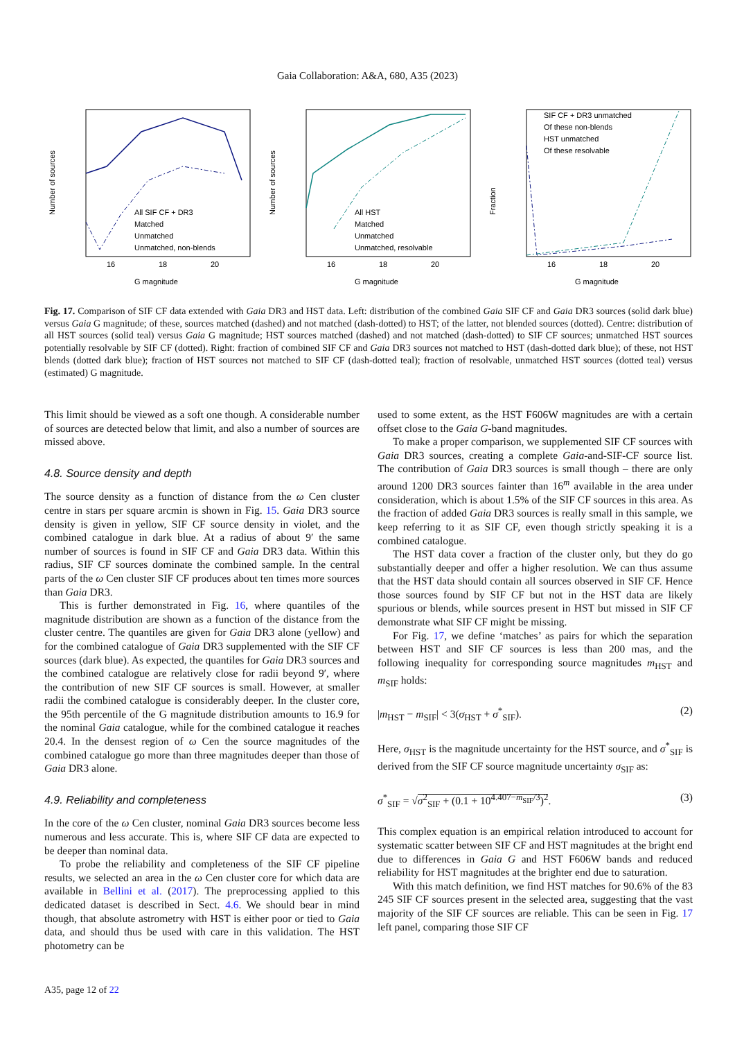Gaia Collaboration: A&A, 680, A35 (2023)
Number of sources
All SIF CF + DR3
Matched
Unmatched
Unmatched, non-blends
16
18
20
G magnitude
Number of sources
All HST
Matched
Unmatched
Unmatched, resolvable
16
18
20
G magnitude
Fraction
SIF CF + DR3 unmatched
Of these non-blends
HST unmatched
Of these resolvable
16
18
20
G magnitude
Fig. 17. Comparison of SIF CF data extended with Gaia DR3 and HST data. Left: distribution of the combined Gaia SIF CF and Gaia DR3 sources (solid dark blue) versus Gaia G magnitude; of these, sources matched (dashed) and not matched (dash-dotted) to HST; of the latter, not blended sources (dotted). Centre: distribution of all HST sources (solid teal) versus Gaia G magnitude; HST sources matched (dashed) and not matched (dash-dotted) to SIF CF sources; unmatched HST sources potentially resolvable by SIF CF (dotted). Right: fraction of combined SIF CF and Gaia DR3 sources not matched to HST (dash-dotted dark blue); of these, not HST blends (dotted dark blue); fraction of HST sources not matched to SIF CF (dash-dotted teal); fraction of resolvable, unmatched HST sources (dotted teal) versus (estimated) G magnitude.
This limit should be viewed as a soft one though. A considerable number of sources are detected below that limit, and also a number of sources are missed above.
4.8. Source density and depth
The source density as a function of distance from the ω Cen cluster centre in stars per square arcmin is shown in Fig. 15. Gaia DR3 source density is given in yellow, SIF CF source density in violet, and the combined catalogue in dark blue. At a radius of about 9′ the same number of sources is found in SIF CF and Gaia DR3 data. Within this radius, SIF CF sources dominate the combined sample. In the central parts of the ω Cen cluster SIF CF produces about ten times more sources than Gaia DR3.
This is further demonstrated in Fig. 16, where quantiles of the magnitude distribution are shown as a function of the distance from the cluster centre. The quantiles are given for Gaia DR3 alone (yellow) and for the combined catalogue of Gaia DR3 supplemented with the SIF CF sources (dark blue). As expected, the quantiles for Gaia DR3 sources and the combined catalogue are relatively close for radii beyond 9′, where the contribution of new SIF CF sources is small. However, at smaller radii the combined catalogue is considerably deeper. In the cluster core, the 95th percentile of the G magnitude distribution amounts to 16.9 for the nominal Gaia catalogue, while for the combined catalogue it reaches 20.4. In the densest region of ω Cen the source magnitudes of the combined catalogue go more than three magnitudes deeper than those of Gaia DR3 alone.
4.9. Reliability and completeness
In the core of the ω Cen cluster, nominal Gaia DR3 sources become less numerous and less accurate. This is, where SIF CF data are expected to be deeper than nominal data.
To probe the reliability and completeness of the SIF CF pipeline results, we selected an area in the ω Cen cluster core for which data are available in Bellini et al. (2017). The preprocessing applied to this dedicated dataset is described in Sect. 4.6. We should bear in mind though, that absolute astrometry with HST is either poor or tied to Gaia data, and should thus be used with care in this validation. The HST photometry can be
used to some extent, as the HST F606W magnitudes are with a certain offset close to the Gaia G-band magnitudes.
To make a proper comparison, we supplemented SIF CF sources with Gaia DR3 sources, creating a complete Gaia-and-SIF-CF source list. The contribution of Gaia DR3 sources is small though – there are only around 1200 DR3 sources fainter than 16<sup>m</sup> available in the area under consideration, which is about 1.5% of the SIF CF sources in this area. As the fraction of added Gaia DR3 sources is really small in this sample, we keep referring to it as SIF CF, even though strictly speaking it is a combined catalogue.
The HST data cover a fraction of the cluster only, but they do go substantially deeper and offer a higher resolution. We can thus assume that the HST data should contain all sources observed in SIF CF. Hence those sources found by SIF CF but not in the HST data are likely spurious or blends, while sources present in HST but missed in SIF CF demonstrate what SIF CF might be missing.
For Fig. 17, we define ‘matches’ as pairs for which the separation between HST and SIF CF sources is less than 200 mas, and the following inequality for corresponding source magnitudes m<sub>HST</sub> and m<sub>SIF</sub> holds:
|m<sub>HST</sub> − m<sub>SIF</sub>| < 3(σ<sub>HST</sub> + σ<sup>*</sup><sub>SIF</sub>). (2)
Here, σ<sub>HST</sub> is the magnitude uncertainty for the HST source, and σ<sup>*</sup><sub>SIF</sub> is derived from the SIF CF source magnitude uncertainty σ<sub>SIF</sub> as:
σ<sup>*</sup><sub>SIF</sub> = √σ<sup>2</sup><sub>SIF</sub> + (0.1 + 10<sup>4.407−m<sub>SIF</sub>/3</sup>)<sup>2</sup>. (3)
This complex equation is an empirical relation introduced to account for systematic scatter between SIF CF and HST magnitudes at the bright end due to differences in Gaia G and HST F606W bands and reduced reliability for HST magnitudes at the brighter end due to saturation.
With this match definition, we find HST matches for 90.6% of the 83 245 SIF CF sources present in the selected area, suggesting that the vast majority of the SIF CF sources are reliable. This can be seen in Fig. 17 left panel, comparing those SIF CF
A35, page 12 of 22